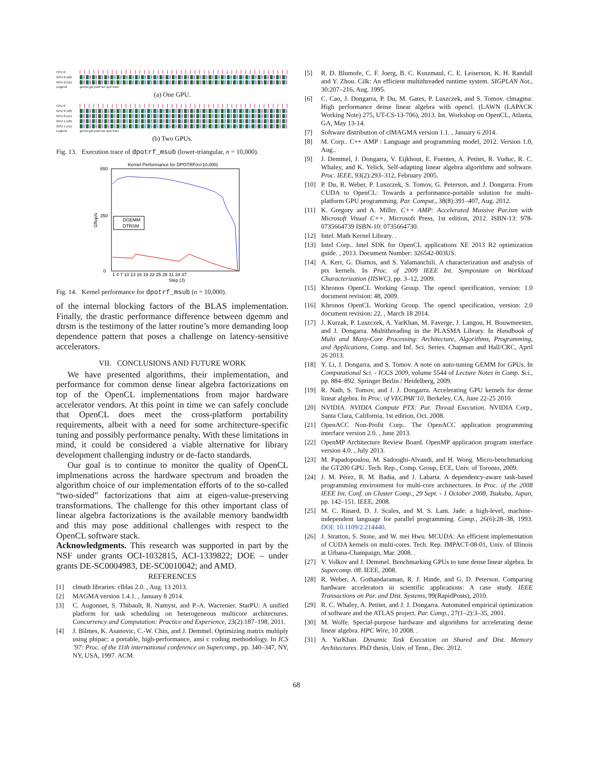CPU 0:
GPU 0 (s0):
GPU 0 (s1):
Legend: gemm get potrf set syrk trsm
(a) One GPU.
CPU 0:
GPU 0 (s0):
GPU 0 (s1):
GPU 1 (s0):
GPU 1 (s1):
Legend: gemm get potrf set syrk trsm
(b) Two GPUs.
Fig. 13. Execution trace of dpotrf_msub (lower-triangular, n = 10,000).
Kernel Performance for DPOTRF(n=10,000)
650
350
0
Gflop/s
DGEMM
DTRSM
1 4 7 10 13 16 19 22 25 28 31 34 37
Step (J)
Fig. 14. Kernel performance for dpotrf_msub (n = 10,000).
of the internal blocking factors of the BLAS implementation. Finally, the drastic performance difference between dgemm and dtrsm is the testimony of the latter routine’s more demanding loop dependence pattern that poses a challenge on latency-sensitive accelerators.
VII. CONCLUSIONS AND FUTURE WORK
We have presented algorithms, their implementation, and performance for common dense linear algebra factorizations on top of the OpenCL implementations from major hardware accelerator vendors. At this point in time we can safely conclude that OpenCL does meet the cross-platform portability requirements, albeit with a need for some architecture-specific tuning and possibly performance penalty. With these limitations in mind, it could be considered a viable alternative for library development challenging industry or de-facto standards.
Our goal is to continue to monitor the quality of OpenCL implmenations across the hardware spectrum and broaden the algorithm choice of our implementation efforts of to the so-called “two-sided” factorizations that aim at eigen-value-preserving transformations. The challenge for this other important class of linear algebra factorizations is the available memory bandwidth and this may pose additional challenges with respect to the OpenCL software stack.
Acknowledgments. This research was supported in part by the NSF under grants OCI-1032815, ACI-1339822; DOE – under grants DE-SC0004983, DE-SC0010042; and AMD.
REFERENCES
[1] clmath libraries: clblas 2.0. , Aug. 13 2013.
[2] MAGMA version 1.4.1. , January 8 2014.
[3] C. Augonnet, S. Thibault, R. Namyst, and P.-A. Wacrenier. StarPU: A unified platform for task scheduling on heterogeneous multicore architectures. Concurrency and Computation: Practice and Experience, 23(2):187–198, 2011.
[4] J. Bilmes, K. Asanovic, C.-W. Chin, and J. Demmel. Optimizing matrix multiply using phipac: a portable, high-performance, ansi c coding methodology. In ICS ’97: Proc. of the 11th international conference on Supercomp., pp. 340–347, NY, NY, USA, 1997. ACM.
[5] R. D. Blumofe, C. F. Joerg, B. C. Kuszmaul, C. E. Leiserson, K. H. Randall and Y. Zhou. Cilk: An efficient multithreaded runtime system. SIGPLAN Not., 30:207–216, Aug. 1995.
[6] C. Cao, J. Dongarra, P. Du, M. Gates, P. Luszczek, and S. Tomov. clmagma: High performance dense linear algebra with opencl. (LAWN (LAPACK Working Note) 275, UT-CS-13-706), 2013. Int. Workshop on OpenCL, Atlanta, GA, May 13-14.
[7] Software distribution of clMAGMA version 1.1. , January 6 2014.
[8] M. Corp.. C++ AMP : Language and programming model, 2012. Version 1.0, Aug..
[9] J. Demmel, J. Dongarra, V. Eijkhout, E. Fuentes, A. Petitet, R. Vuduc, R. C. Whaley, and K. Yelick. Self-adapting linear algebra algorithms and software. Proc. IEEE, 93(2):293–312, February 2005.
[10] P. Du, R. Weber, P. Luszczek, S. Tomov, G. Peterson, and J. Dongarra. From CUDA to OpenCL: Towards a performance-portable solution for multi-platform GPU programming. Par. Comput., 38(8):391–407, Aug. 2012.
[11] K. Gregory and A. Miller. C++ AMP: Accelerated Massive Par.ism with Microsoft Visual C++. Microsoft Press, 1st edition, 2012. ISBN-13: 978-0735664739 ISBN-10: 0735664730.
[12] Intel. Math Kernel Library. .
[13] Intel Corp.. Intel SDK for OpenCL applications XE 2013 R2 optimization guide. , 2013. Document Number: 326542-003US.
[14] A. Kerr, G. Diamos, and S. Yalamanchili. A characterization and analysis of ptx kernels. In Proc. of 2009 IEEE Int. Symposium on Workload Characterization (IISWC), pp. 3–12, 2009.
[15] Khronos OpenCL Working Group. The opencl specification, version: 1.0 document revision: 48, 2009.
[16] Khronos OpenCL Working Group. The opencl specification, version: 2.0 document revision: 22. , March 18 2014.
[17] J. Kurzak, P. Luszczek, A. YarKhan, M. Faverge, J. Langou, H. Bouwmeester, and J. Dongarra. Multithreading in the PLASMA Library. In Handbook of Multi and Many-Core Processing: Architecture, Algorithms, Programming, and Applications, Comp. and Inf. Sci. Series. Chapman and Hall/CRC, April 26 2013.
[18] Y. Li, J. Dongarra, and S. Tomov. A note on auto-tuning GEMM for GPUs. In Computational Sci. - ICCS 2009, volume 5544 of Lecture Notes in Comp. Sci., pp. 884–892. Springer Berlin / Heidelberg, 2009.
[19] R. Nath, S. Tomov, and J. J. Dongarra. Accelerating GPU kernels for dense linear algebra. In Proc. of VECPAR’10, Berkeley, CA, June 22-25 2010.
[20] NVIDIA. NVIDIA Compute PTX: Par. Thread Execution. NVIDIA Corp., Santa Clara, California, 1st edition, Oct. 2008.
[21] OpenACC Non-Profit Corp.. The OpenACC application programming interface version 2.0. , June 2013.
[22] OpenMP Architecture Review Board. OpenMP application program interface version 4.0. , July 2013.
[23] M. Papadopoulou, M. Sadooghi-Alvandi, and H. Wong. Micro-benchmarking the GT200 GPU. Tech. Rep., Comp. Group, ECE, Univ. of Toronto, 2009.
[24] J. M. Pérez, R. M. Badia, and J. Labarta. A dependency-aware task-based programming environment for multi-core architectures. In Proc. of the 2008 IEEE Int. Conf. on Cluster Comp., 29 Sept. - 1 October 2008, Tsukuba, Japan, pp. 142–151. IEEE, 2008.
[25] M. C. Rinard, D. J. Scales, and M. S. Lam. Jade: a high-level, machine-independent language for parallel programming. Comp., 26(6):28–38, 1993. DOI: 10.1109/2.214440.
[26] J. Stratton, S. Stone, and W. mei Hwu. MCUDA: An efficient implementation of CUDA kernels on multi-cores. Tech. Rep. IMPACT-08-01, Univ. of Illinois at Urbana-Champaign, Mar. 2008. .
[27] V. Volkov and J. Demmel. Benchmarking GPUs to tune dense linear algebra. In Supercomp. 08. IEEE, 2008.
[28] R. Weber, A. Gothandaraman, R. J. Hinde, and G. D. Peterson. Comparing hardware accelerators in scientific applications: A case study. IEEE Transactions on Par. and Dist. Systems, 99(RapidPosts), 2010.
[29] R. C. Whaley, A. Petitet, and J. J. Dongarra. Automated empirical optimization of software and the ATLAS project. Par. Comp., 27(1–2):3–35, 2001.
[30] M. Wolfe. Special-purpose hardware and algorithms for accelerating dense linear algebra. HPC Wire, 10 2008. .
[31] A. YarKhan. Dynamic Task Execution on Shared and Dist. Memory Architectures. PhD thesis, Univ. of Tenn., Dec. 2012.
68